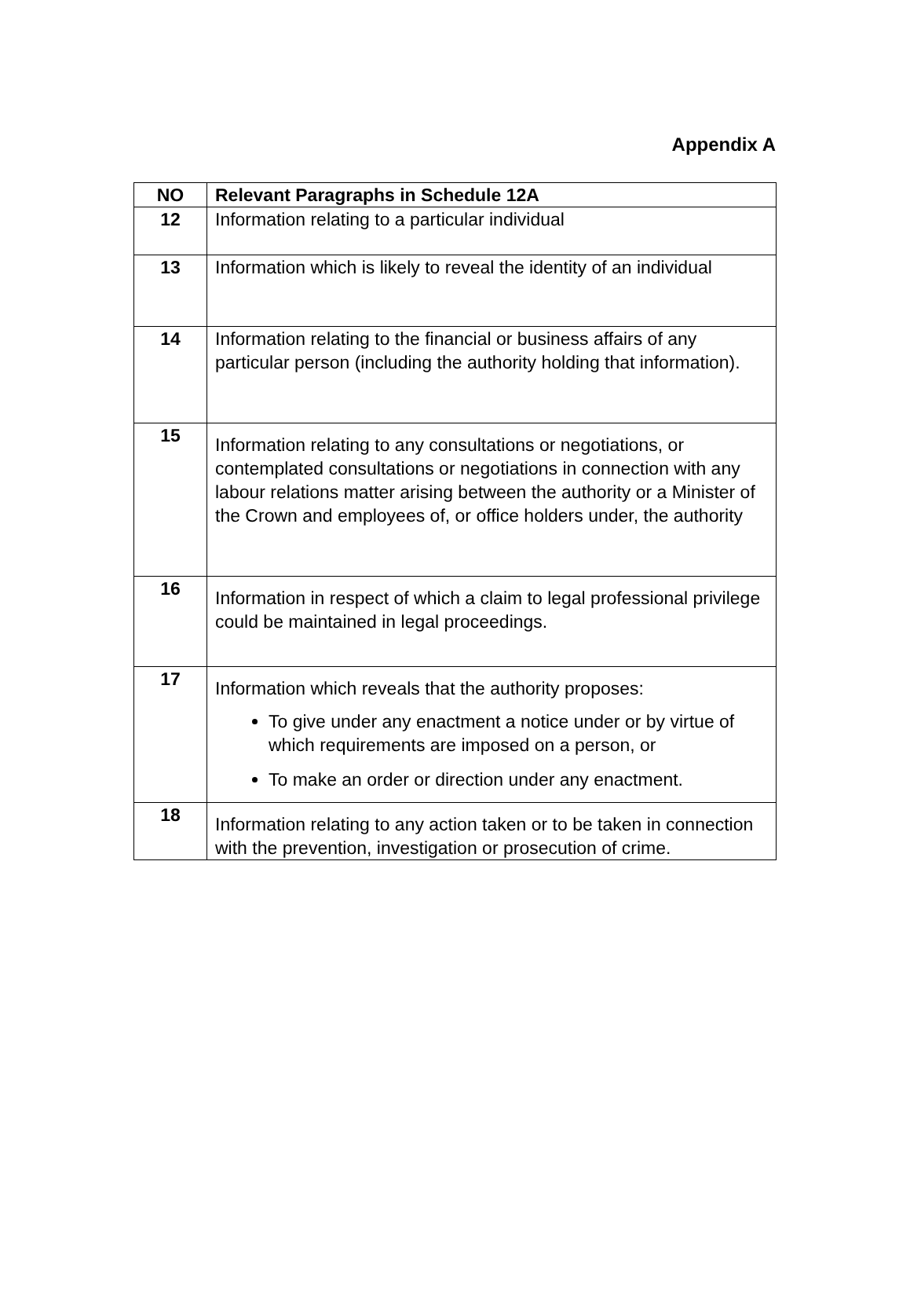Appendix A
| NO | Relevant Paragraphs in Schedule 12A |
| --- | --- |
| 12 | Information relating to a particular individual |
| 13 | Information which is likely to reveal the identity of an individual |
| 14 | Information relating to the financial or business affairs of any particular person (including the authority holding that information). |
| 15 | Information relating to any consultations or negotiations, or contemplated consultations or negotiations in connection with any labour relations matter arising between the authority or a Minister of the Crown and employees of, or office holders under, the authority |
| 16 | Information in respect of which a claim to legal professional privilege could be maintained in legal proceedings. |
| 17 | Information which reveals that the authority proposes: To give under any enactment a notice under or by virtue of which requirements are imposed on a person, or To make an order or direction under any enactment. |
| 18 | Information relating to any action taken or to be taken in connection with the prevention, investigation or prosecution of crime. |